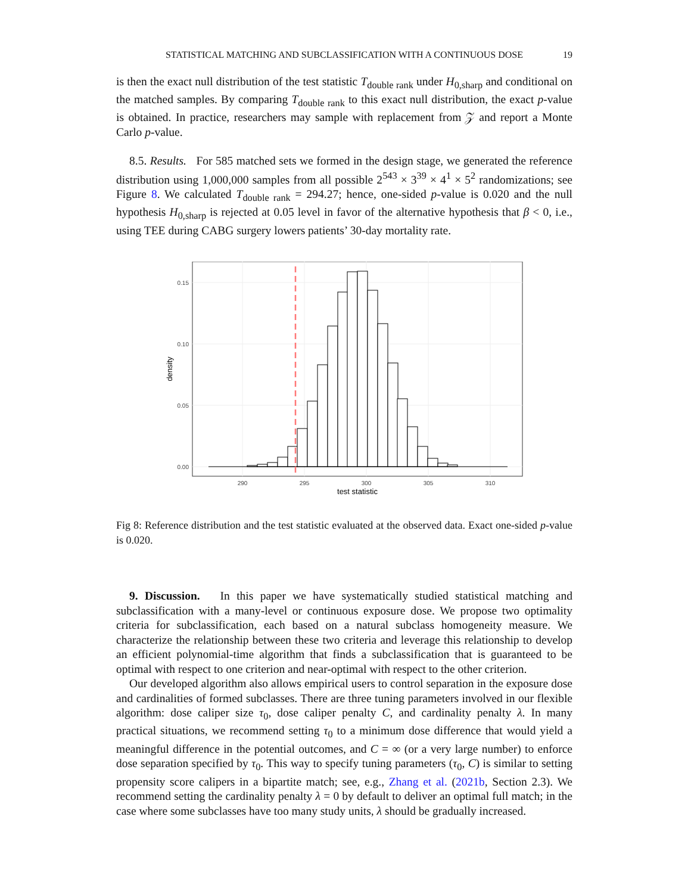STATISTICAL MATCHING AND SUBCLASSIFICATION WITH A CONTINUOUS DOSE 19
is then the exact null distribution of the test statistic T<sub>double rank</sub> under H<sub>0,sharp</sub> and conditional on the matched samples. By comparing T<sub>double rank</sub> to this exact null distribution, the exact p-value is obtained. In practice, researchers may sample with replacement from 𝒵 and report a Monte Carlo p-value.
8.5. Results. For 585 matched sets we formed in the design stage, we generated the reference distribution using 1,000,000 samples from all possible 2<sup>543</sup> × 3<sup>39</sup> × 4<sup>1</sup> × 5<sup>2</sup> randomizations; see Figure 8. We calculated T<sub>double rank</sub> = 294.27; hence, one-sided p-value is 0.020 and the null hypothesis H<sub>0,sharp</sub> is rejected at 0.05 level in favor of the alternative hypothesis that β < 0, i.e., using TEE during CABG surgery lowers patients’ 30-day mortality rate.
0.15
0.10
0.05
0.00
290
295
300
305
310
test statistic
density
Fig 8: Reference distribution and the test statistic evaluated at the observed data. Exact one-sided p-value is 0.020.
9. Discussion. In this paper we have systematically studied statistical matching and subclassification with a many-level or continuous exposure dose. We propose two optimality criteria for subclassification, each based on a natural subclass homogeneity measure. We characterize the relationship between these two criteria and leverage this relationship to develop an efficient polynomial-time algorithm that finds a subclassification that is guaranteed to be optimal with respect to one criterion and near-optimal with respect to the other criterion.
Our developed algorithm also allows empirical users to control separation in the exposure dose and cardinalities of formed subclasses. There are three tuning parameters involved in our flexible algorithm: dose caliper size τ<sub>0</sub>, dose caliper penalty C, and cardinality penalty λ. In many practical situations, we recommend setting τ<sub>0</sub> to a minimum dose difference that would yield a meaningful difference in the potential outcomes, and C = ∞ (or a very large number) to enforce dose separation specified by τ<sub>0</sub>. This way to specify tuning parameters (τ<sub>0</sub>, C) is similar to setting propensity score calipers in a bipartite match; see, e.g., Zhang et al. (2021b, Section 2.3). We recommend setting the cardinality penalty λ = 0 by default to deliver an optimal full match; in the case where some subclasses have too many study units, λ should be gradually increased.